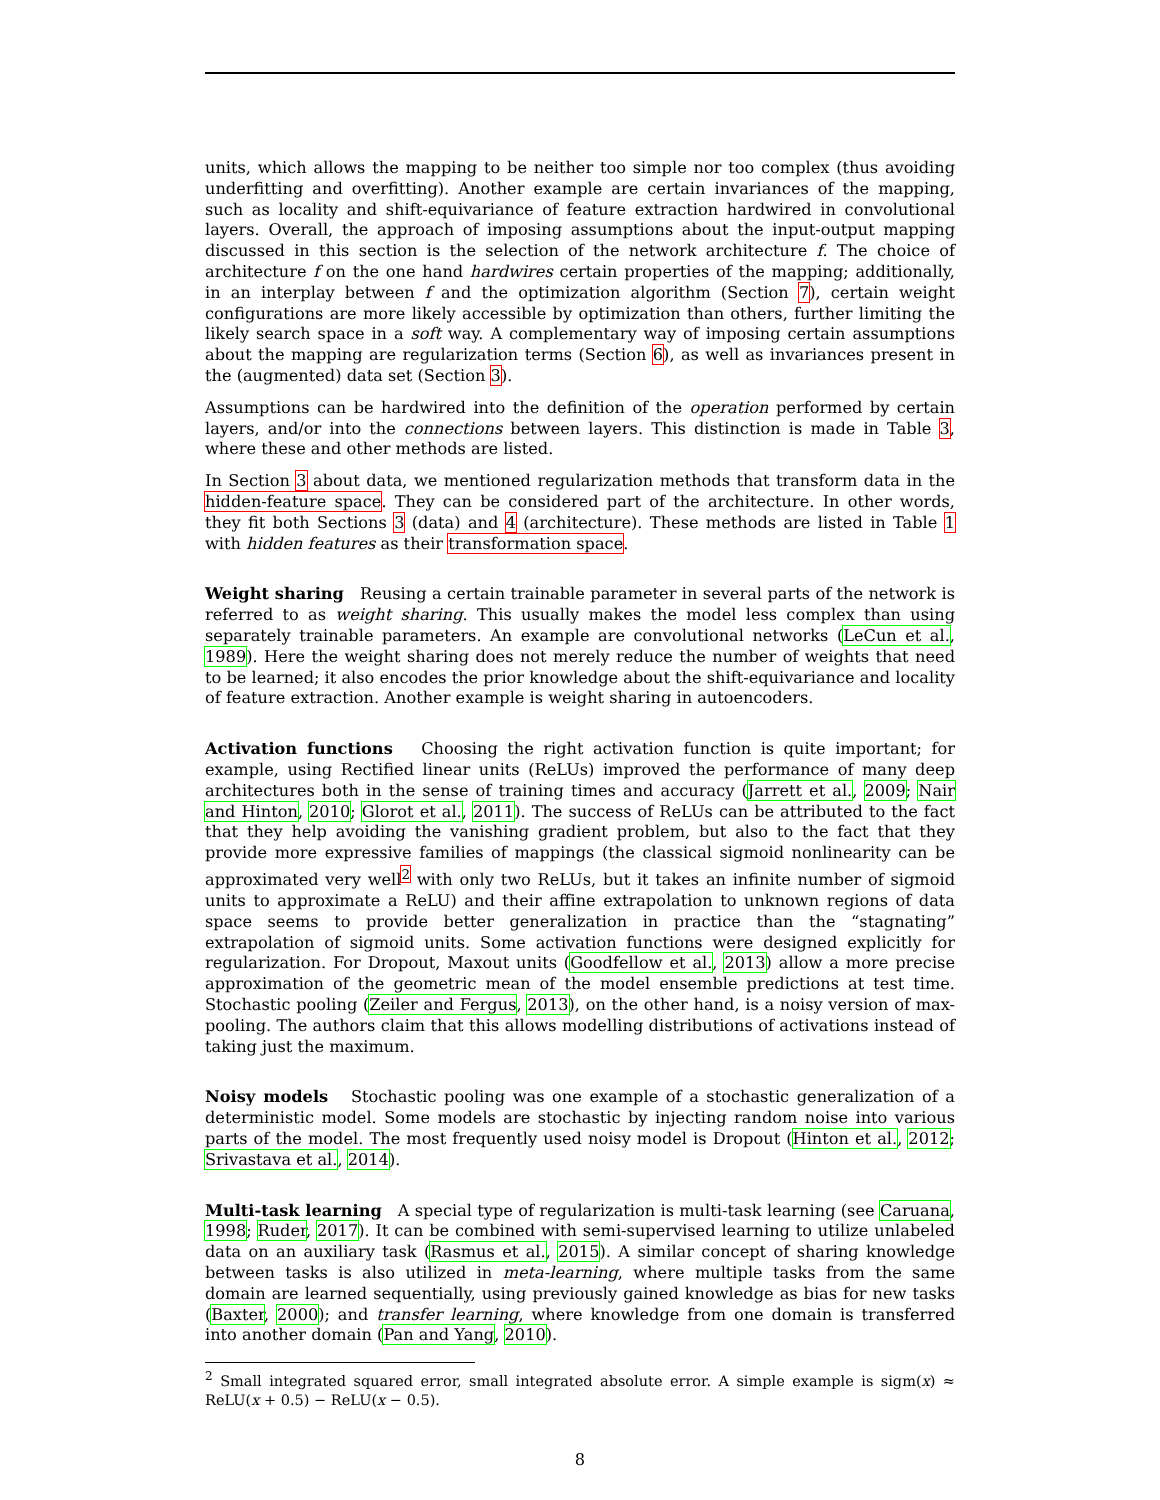units, which allows the mapping to be neither too simple nor too complex (thus avoiding underfitting and overfitting). Another example are certain invariances of the mapping, such as locality and shift-equivariance of feature extraction hardwired in convolutional layers. Overall, the approach of imposing assumptions about the input-output mapping discussed in this section is the selection of the network architecture f. The choice of architecture f on the one hand hardwires certain properties of the mapping; additionally, in an interplay between f and the optimization algorithm (Section 7), certain weight configurations are more likely accessible by optimization than others, further limiting the likely search space in a soft way. A complementary way of imposing certain assumptions about the mapping are regularization terms (Section 6), as well as invariances present in the (augmented) data set (Section 3).
Assumptions can be hardwired into the definition of the operation performed by certain layers, and/or into the connections between layers. This distinction is made in Table 3, where these and other methods are listed.
In Section 3 about data, we mentioned regularization methods that transform data in the hidden-feature space. They can be considered part of the architecture. In other words, they fit both Sections 3 (data) and 4 (architecture). These methods are listed in Table 1 with hidden features as their transformation space.
Weight sharing Reusing a certain trainable parameter in several parts of the network is referred to as weight sharing. This usually makes the model less complex than using separately trainable parameters. An example are convolutional networks (LeCun et al., 1989). Here the weight sharing does not merely reduce the number of weights that need to be learned; it also encodes the prior knowledge about the shift-equivariance and locality of feature extraction. Another example is weight sharing in autoencoders.
Activation functions Choosing the right activation function is quite important; for example, using Rectified linear units (ReLUs) improved the performance of many deep architectures both in the sense of training times and accuracy (Jarrett et al., 2009; Nair and Hinton, 2010; Glorot et al., 2011). The success of ReLUs can be attributed to the fact that they help avoiding the vanishing gradient problem, but also to the fact that they provide more expressive families of mappings (the classical sigmoid nonlinearity can be approximated very well<sup>2</sup> with only two ReLUs, but it takes an infinite number of sigmoid units to approximate a ReLU) and their affine extrapolation to unknown regions of data space seems to provide better generalization in practice than the “stagnating” extrapolation of sigmoid units. Some activation functions were designed explicitly for regularization. For Dropout, Maxout units (Goodfellow et al., 2013) allow a more precise approximation of the geometric mean of the model ensemble predictions at test time. Stochastic pooling (Zeiler and Fergus, 2013), on the other hand, is a noisy version of max-pooling. The authors claim that this allows modelling distributions of activations instead of taking just the maximum.
Noisy models Stochastic pooling was one example of a stochastic generalization of a deterministic model. Some models are stochastic by injecting random noise into various parts of the model. The most frequently used noisy model is Dropout (Hinton et al., 2012; Srivastava et al., 2014).
Multi-task learning A special type of regularization is multi-task learning (see Caruana, 1998; Ruder, 2017). It can be combined with semi-supervised learning to utilize unlabeled data on an auxiliary task (Rasmus et al., 2015). A similar concept of sharing knowledge between tasks is also utilized in meta-learning, where multiple tasks from the same domain are learned sequentially, using previously gained knowledge as bias for new tasks (Baxter, 2000); and transfer learning, where knowledge from one domain is transferred into another domain (Pan and Yang, 2010).
<sup>2</sup> Small integrated squared error, small integrated absolute error. A simple example is sigm(x) ≈ ReLU(x + 0.5) − ReLU(x − 0.5).
8